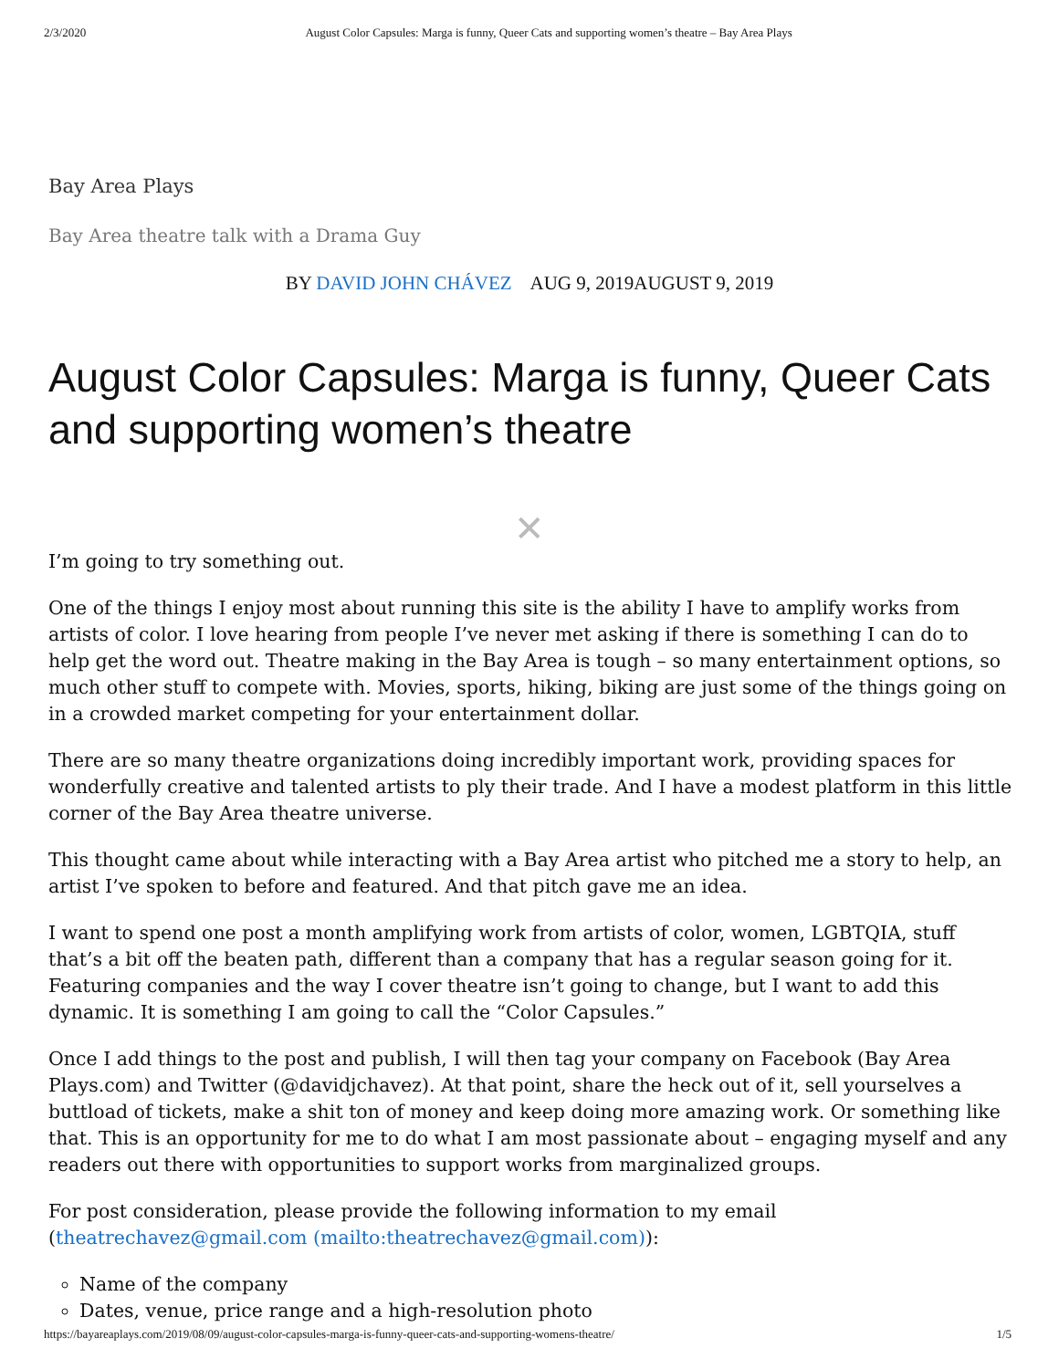2/3/2020 August Color Capsules: Marga is funny, Queer Cats and supporting women’s theatre – Bay Area Plays
Bay Area Plays
Bay Area theatre talk with a Drama Guy
BY DAVID JOHN CHÁVEZ AUG 9, 2019AUGUST 9, 2019
August Color Capsules: Marga is funny, Queer Cats and supporting women’s theatre
✕
I’m going to try something out.
One of the things I enjoy most about running this site is the ability I have to amplify works from artists of color. I love hearing from people I’ve never met asking if there is something I can do to help get the word out. Theatre making in the Bay Area is tough – so many entertainment options, so much other stuff to compete with. Movies, sports, hiking, biking are just some of the things going on in a crowded market competing for your entertainment dollar.
There are so many theatre organizations doing incredibly important work, providing spaces for wonderfully creative and talented artists to ply their trade. And I have a modest platform in this little corner of the Bay Area theatre universe.
This thought came about while interacting with a Bay Area artist who pitched me a story to help, an artist I’ve spoken to before and featured. And that pitch gave me an idea.
I want to spend one post a month amplifying work from artists of color, women, LGBTQIA, stuff that’s a bit off the beaten path, different than a company that has a regular season going for it. Featuring companies and the way I cover theatre isn’t going to change, but I want to add this dynamic. It is something I am going to call the “Color Capsules.”
Once I add things to the post and publish, I will then tag your company on Facebook (Bay Area Plays.com) and Twitter (@davidjchavez). At that point, share the heck out of it, sell yourselves a buttload of tickets, make a shit ton of money and keep doing more amazing work. Or something like that. This is an opportunity for me to do what I am most passionate about – engaging myself and any readers out there with opportunities to support works from marginalized groups.
For post consideration, please provide the following information to my email (theatrechavez@gmail.com (mailto:theatrechavez@gmail.com)):
Name of the company
Dates, venue, price range and a high-resolution photo
https://bayareaplays.com/2019/08/09/august-color-capsules-marga-is-funny-queer-cats-and-supporting-womens-theatre/ 1/5